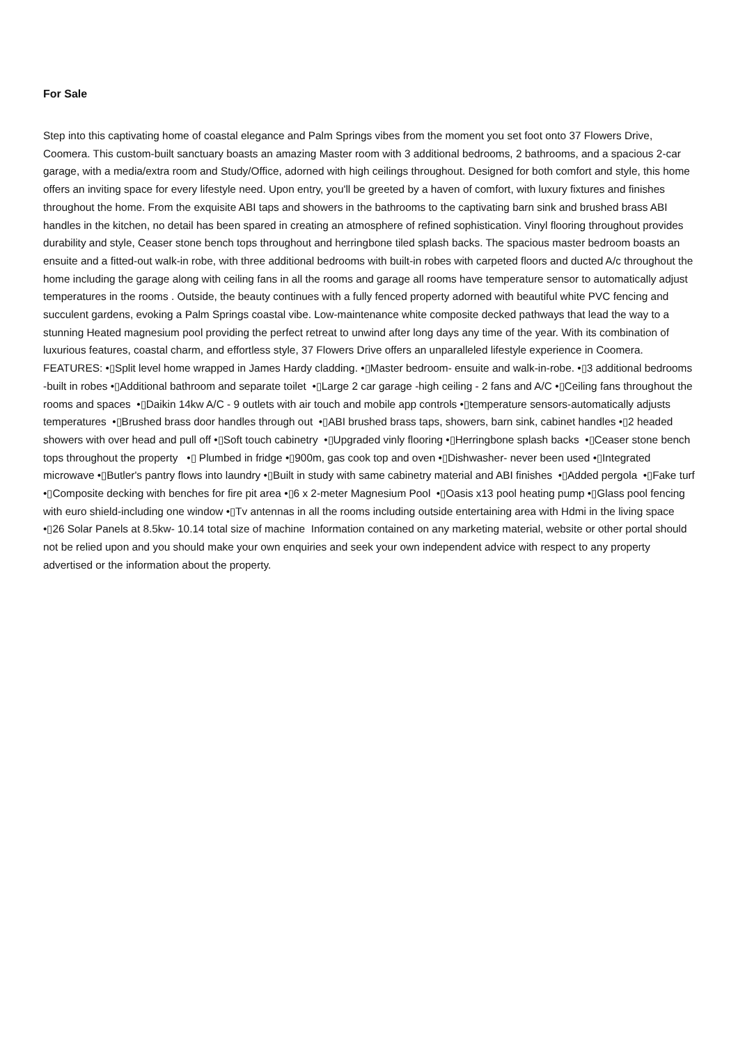For Sale
Step into this captivating home of coastal elegance and Palm Springs vibes from the moment you set foot onto 37 Flowers Drive, Coomera. This custom-built sanctuary boasts an amazing Master room with 3 additional bedrooms, 2 bathrooms, and a spacious 2-car garage, with a media/extra room and Study/Office, adorned with high ceilings throughout. Designed for both comfort and style, this home offers an inviting space for every lifestyle need. Upon entry, you'll be greeted by a haven of comfort, with luxury fixtures and finishes throughout the home. From the exquisite ABI taps and showers in the bathrooms to the captivating barn sink and brushed brass ABI handles in the kitchen, no detail has been spared in creating an atmosphere of refined sophistication. Vinyl flooring throughout provides durability and style, Ceaser stone bench tops throughout and herringbone tiled splash backs. The spacious master bedroom boasts an ensuite and a fitted-out walk-in robe, with three additional bedrooms with built-in robes with carpeted floors and ducted A/c throughout the home including the garage along with ceiling fans in all the rooms and garage all rooms have temperature sensor to automatically adjust temperatures in the rooms . Outside, the beauty continues with a fully fenced property adorned with beautiful white PVC fencing and succulent gardens, evoking a Palm Springs coastal vibe. Low-maintenance white composite decked pathways that lead the way to a stunning Heated magnesium pool providing the perfect retreat to unwind after long days any time of the year. With its combination of luxurious features, coastal charm, and effortless style, 37 Flowers Drive offers an unparalleled lifestyle experience in Coomera. FEATURES: •▯Split level home wrapped in James Hardy cladding. •▯Master bedroom- ensuite and walk-in-robe. •▯3 additional bedrooms -built in robes •▯Additional bathroom and separate toilet •▯Large 2 car garage -high ceiling - 2 fans and A/C •▯Ceiling fans throughout the rooms and spaces •▯Daikin 14kw A/C - 9 outlets with air touch and mobile app controls •▯temperature sensors-automatically adjusts temperatures •▯Brushed brass door handles through out •▯ABI brushed brass taps, showers, barn sink, cabinet handles •▯2 headed showers with over head and pull off •▯Soft touch cabinetry •▯Upgraded vinly flooring •▯Herringbone splash backs •▯Ceaser stone bench tops throughout the property •▯ Plumbed in fridge •▯900m, gas cook top and oven •▯Dishwasher- never been used •▯Integrated microwave •▯Butler's pantry flows into laundry •▯Built in study with same cabinetry material and ABI finishes •▯Added pergola •▯Fake turf •▯Composite decking with benches for fire pit area •▯6 x 2-meter Magnesium Pool •▯Oasis x13 pool heating pump •▯Glass pool fencing with euro shield-including one window •▯Tv antennas in all the rooms including outside entertaining area with Hdmi in the living space •▯26 Solar Panels at 8.5kw- 10.14 total size of machine Information contained on any marketing material, website or other portal should not be relied upon and you should make your own enquiries and seek your own independent advice with respect to any property advertised or the information about the property.